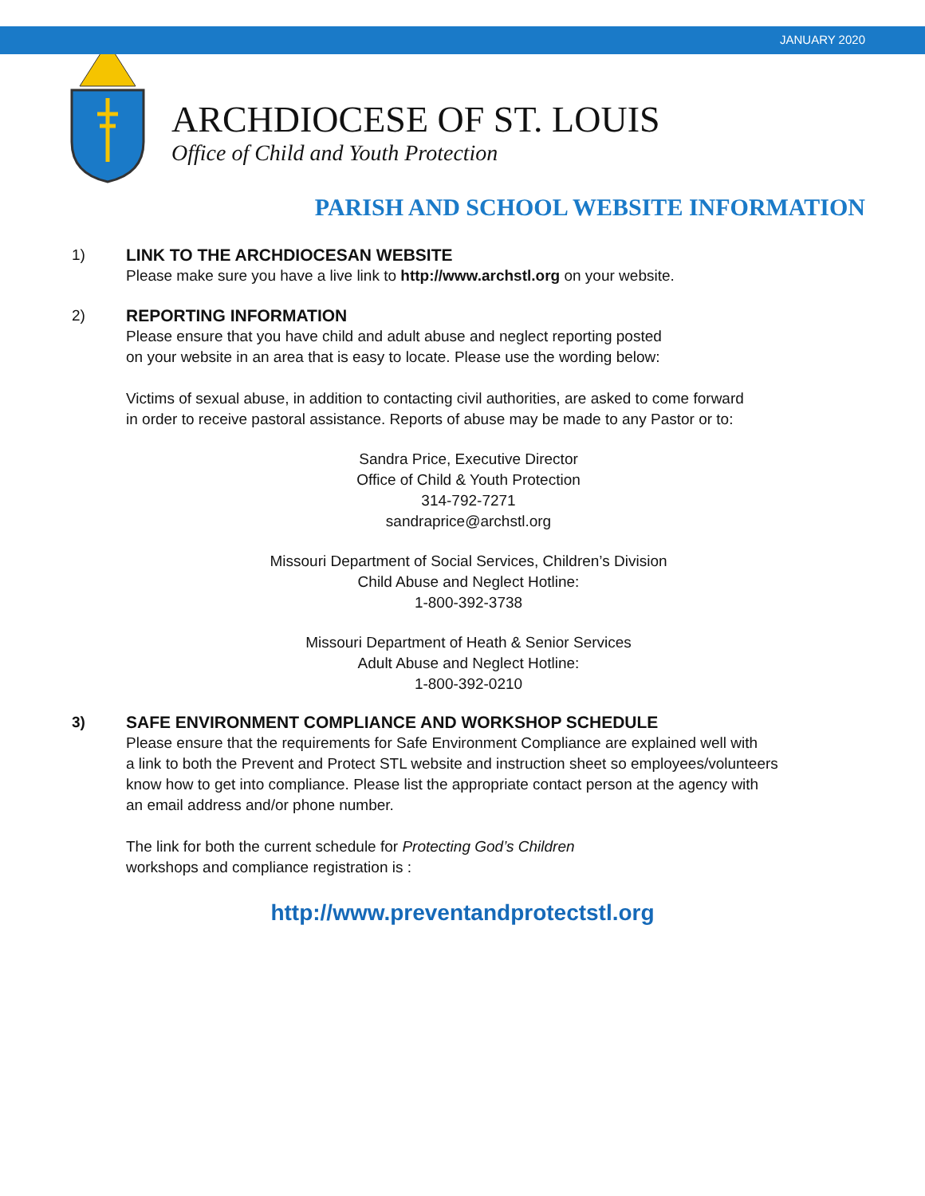JANUARY 2020
ARCHDIOCESE OF ST. LOUIS
Office of Child and Youth Protection
PARISH AND SCHOOL WEBSITE INFORMATION
1) LINK TO THE ARCHDIOCESAN WEBSITE
Please make sure you have a live link to http://www.archstl.org on your website.
2) REPORTING INFORMATION
Please ensure that you have child and adult abuse and neglect reporting posted
on your website in an area that is easy to locate. Please use the wording below:
Victims of sexual abuse, in addition to contacting civil authorities, are asked to come forward
in order to receive pastoral assistance. Reports of abuse may be made to any Pastor or to:
Sandra Price, Executive Director
Office of Child & Youth Protection
314-792-7271
sandraprice@archstl.org
Missouri Department of Social Services, Children’s Division
Child Abuse and Neglect Hotline:
1-800-392-3738
Missouri Department of Heath & Senior Services
Adult Abuse and Neglect Hotline:
1-800-392-0210
3) SAFE ENVIRONMENT COMPLIANCE AND WORKSHOP SCHEDULE
Please ensure that the requirements for Safe Environment Compliance are explained well with
a link to both the Prevent and Protect STL website and instruction sheet so employees/volunteers
know how to get into compliance. Please list the appropriate contact person at the agency with
an email address and/or phone number.
The link for both the current schedule for Protecting God’s Children
workshops and compliance registration is :
http://www.preventandprotectstl.org